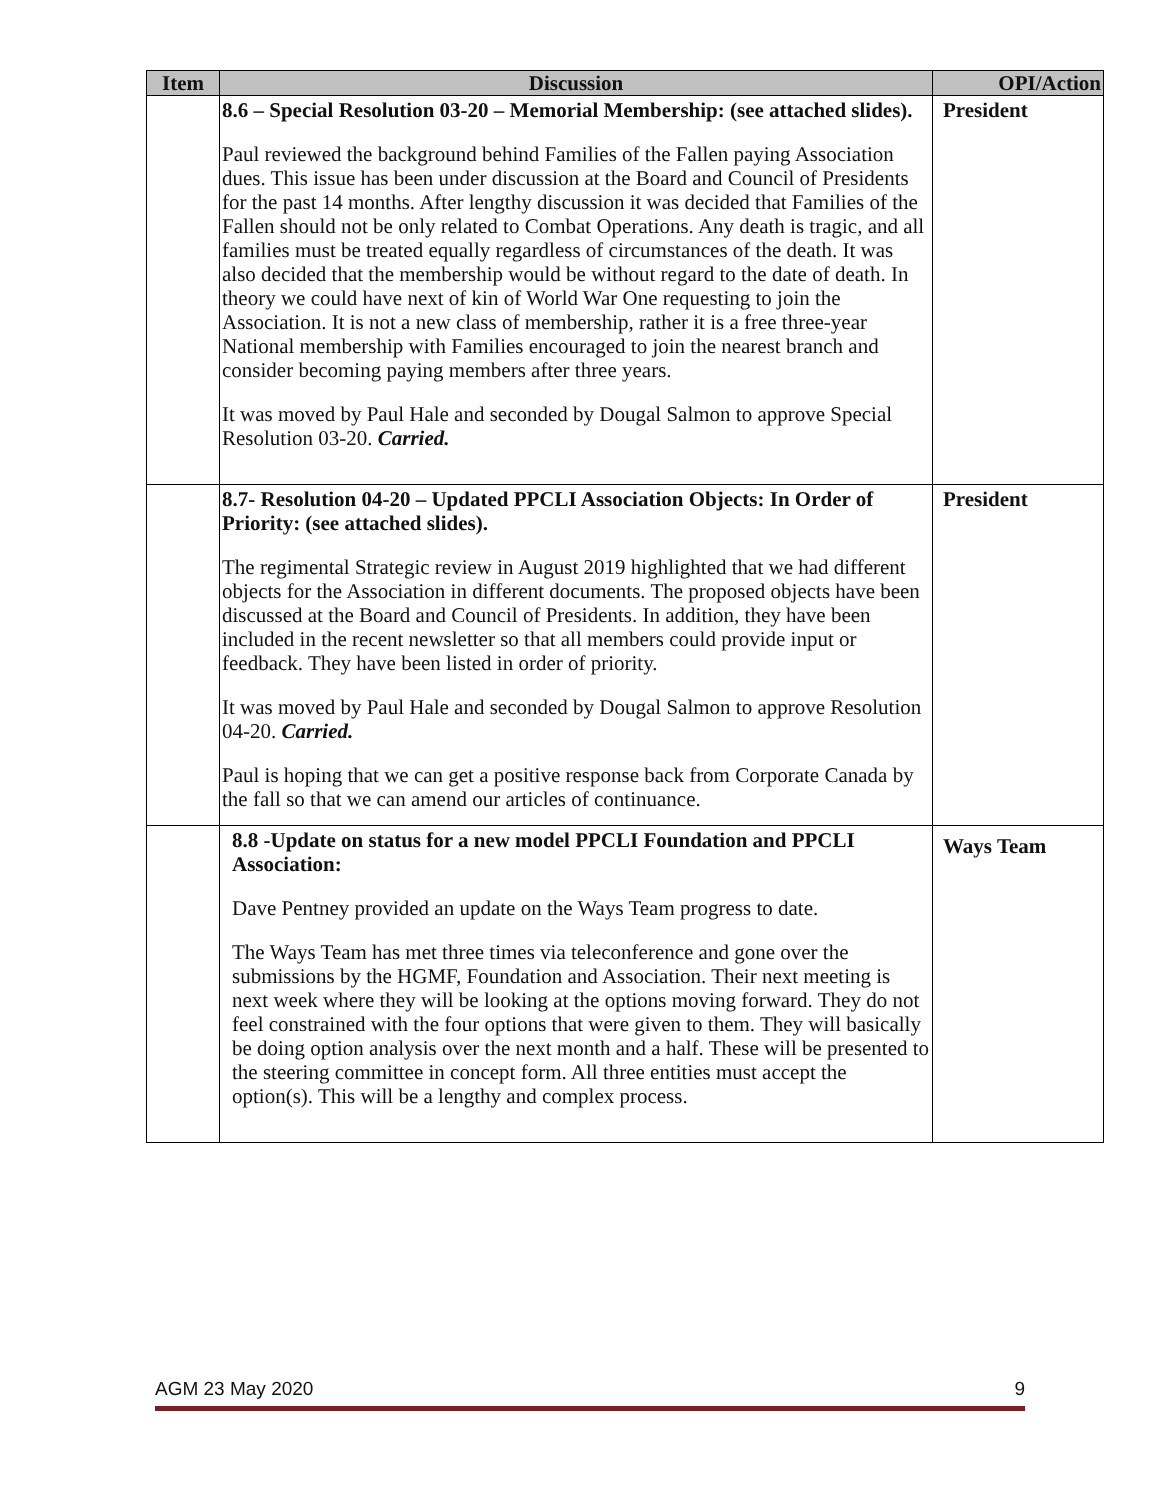| Item | Discussion | OPI/Action |
| --- | --- | --- |
| | 8.6 – Special Resolution 03-20 – Memorial Membership: (see attached slides). Paul reviewed the background behind Families of the Fallen paying Association dues. This issue has been under discussion at the Board and Council of Presidents for the past 14 months. After lengthy discussion it was decided that Families of the Fallen should not be only related to Combat Operations. Any death is tragic, and all families must be treated equally regardless of circumstances of the death. It was also decided that the membership would be without regard to the date of death. In theory we could have next of kin of World War One requesting to join the Association. It is not a new class of membership, rather it is a free three-year National membership with Families encouraged to join the nearest branch and consider becoming paying members after three years. It was moved by Paul Hale and seconded by Dougal Salmon to approve Special Resolution 03-20. Carried. | President |
| | 8.7- Resolution 04-20 – Updated PPCLI Association Objects: In Order of Priority: (see attached slides). The regimental Strategic review in August 2019 highlighted that we had different objects for the Association in different documents. The proposed objects have been discussed at the Board and Council of Presidents. In addition, they have been included in the recent newsletter so that all members could provide input or feedback. They have been listed in order of priority. It was moved by Paul Hale and seconded by Dougal Salmon to approve Resolution 04-20. Carried. Paul is hoping that we can get a positive response back from Corporate Canada by the fall so that we can amend our articles of continuance. | President |
| | 8.8 -Update on status for a new model PPCLI Foundation and PPCLI Association: Dave Pentney provided an update on the Ways Team progress to date. The Ways Team has met three times via teleconference and gone over the submissions by the HGMF, Foundation and Association. Their next meeting is next week where they will be looking at the options moving forward. They do not feel constrained with the four options that were given to them. They will basically be doing option analysis over the next month and a half. These will be presented to the steering committee in concept form. All three entities must accept the option(s). This will be a lengthy and complex process. | Ways Team |
AGM 23 May 2020 9